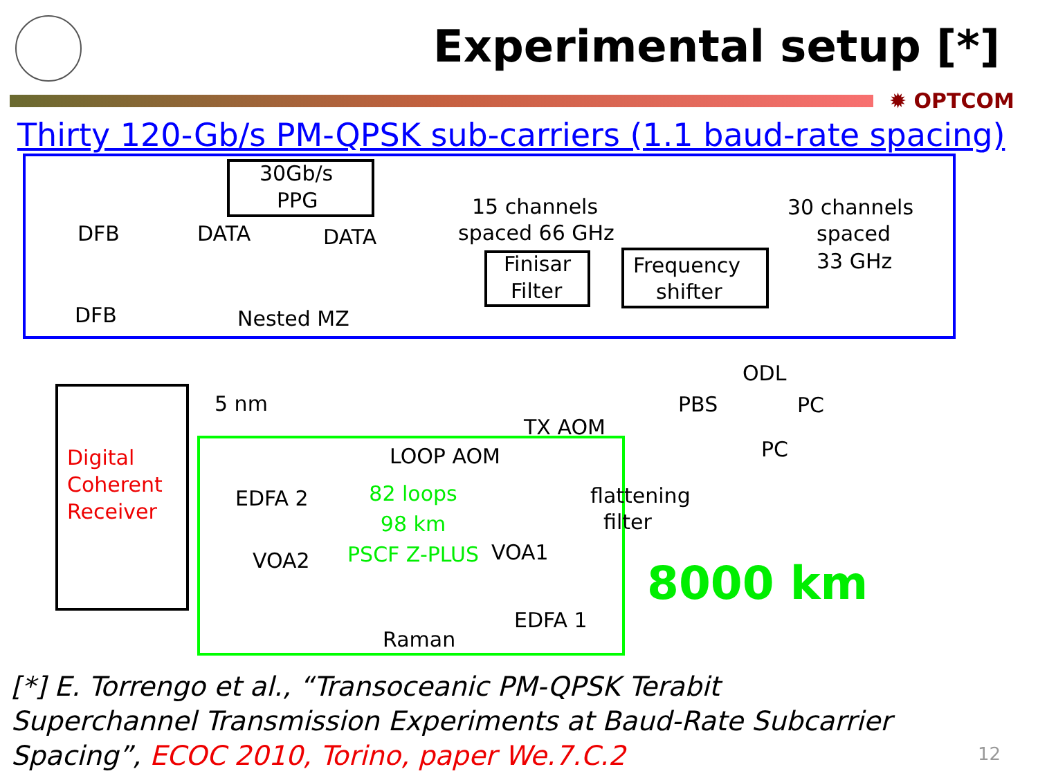Experimental setup [*]
✹ OPTCOM
Thirty 120-Gb/s PM-QPSK sub-carriers (1.1 baud-rate spacing)
30Gb/s
PPG
DFB
DFB
DATA DATA
Nested MZ
15 channels
spaced 66 GHz
Finisar
Filter
Frequency
shifter
30 channels
spaced
33 GHz
ODL
PBS PC
PC
5 nm
TX AOM
LOOP AOM
Digital
Coherent
Receiver
EDFA 2
82 loops
98 km
PSCF Z-PLUS
flattening
filter
VOA2 VOA1
EDFA 1
Raman
8000 km
[*] E. Torrengo et al., “Transoceanic PM-QPSK Terabit Superchannel Transmission Experiments at Baud-Rate Subcarrier Spacing”, ECOC 2010, Torino, paper We.7.C.2
12